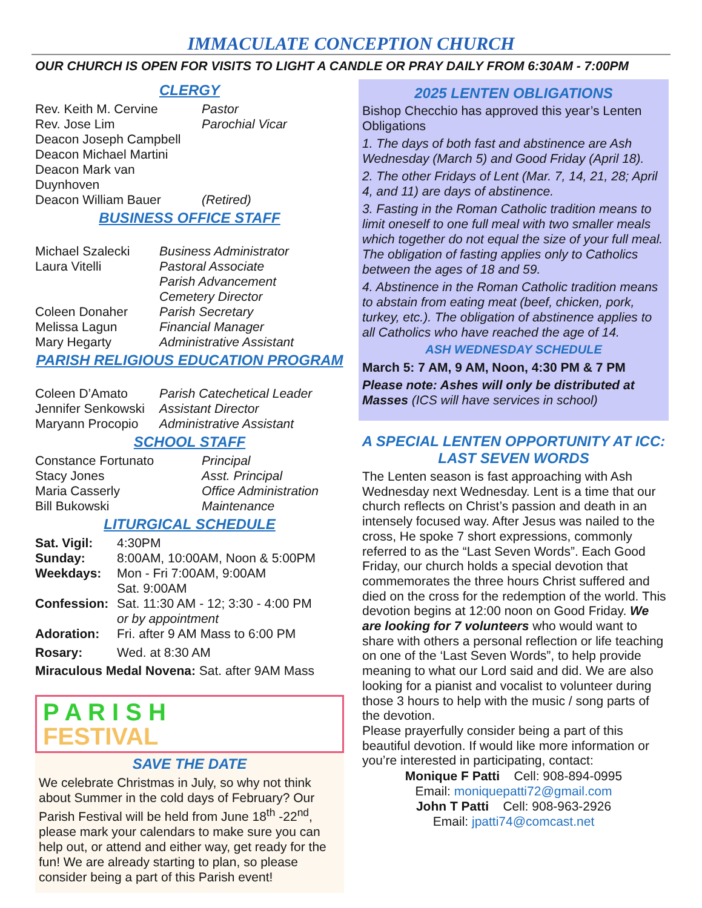IMMACULATE CONCEPTION CHURCH
OUR CHURCH IS OPEN FOR VISITS TO LIGHT A CANDLE OR PRAY DAILY FROM 6:30AM - 7:00PM
CLERGY
Rev. Keith M. Cervine Pastor
Rev. Jose Lim Parochial Vicar
Deacon Joseph Campbell
Deacon Michael Martini
Deacon Mark van Duynhoven
Deacon William Bauer (Retired)
BUSINESS OFFICE STAFF
Michael Szalecki Business Administrator
Laura Vitelli Pastoral Associate
Parish Advancement
Cemetery Director
Coleen Donaher Parish Secretary
Melissa Lagun Financial Manager
Mary Hegarty Administrative Assistant
PARISH RELIGIOUS EDUCATION PROGRAM
Coleen D’Amato Parish Catechetical Leader
Jennifer Senkowski Assistant Director
Maryann Procopio Administrative Assistant
SCHOOL STAFF
Constance Fortunato Principal
Stacy Jones Asst. Principal
Maria Casserly Office Administration
Bill Bukowski Maintenance
LITURGICAL SCHEDULE
Sat. Vigil: 4:30PM
Sunday: 8:00AM, 10:00AM, Noon & 5:00PM
Weekdays: Mon - Fri 7:00AM, 9:00AM
Sat. 9:00AM
Confession: Sat. 11:30 AM - 12; 3:30 - 4:00 PM
or by appointment
Adoration: Fri. after 9 AM Mass to 6:00 PM
Rosary: Wed. at 8:30 AM
Miraculous Medal Novena: Sat. after 9AM Mass
P A R I S H
FESTIVAL
SAVE THE DATE
We celebrate Christmas in July, so why not think about Summer in the cold days of February? Our Parish Festival will be held from June 18<sup>th</sup> -22<sup>nd</sup>, please mark your calendars to make sure you can help out, or attend and either way, get ready for the fun! We are already starting to plan, so please consider being a part of this Parish event!
2025 LENTEN OBLIGATIONS
Bishop Checchio has approved this year’s Lenten Obligations
1. The days of both fast and abstinence are Ash Wednesday (March 5) and Good Friday (April 18).
2. The other Fridays of Lent (Mar. 7, 14, 21, 28; April 4, and 11) are days of abstinence.
3. Fasting in the Roman Catholic tradition means to limit oneself to one full meal with two smaller meals which together do not equal the size of your full meal. The obligation of fasting applies only to Catholics between the ages of 18 and 59.
4. Abstinence in the Roman Catholic tradition means to abstain from eating meat (beef, chicken, pork, turkey, etc.). The obligation of abstinence applies to all Catholics who have reached the age of 14.
ASH WEDNESDAY SCHEDULE
March 5: 7 AM, 9 AM, Noon, 4:30 PM & 7 PM
Please note: Ashes will only be distributed at Masses (ICS will have services in school)
A SPECIAL LENTEN OPPORTUNITY AT ICC:
LAST SEVEN WORDS
The Lenten season is fast approaching with Ash Wednesday next Wednesday. Lent is a time that our church reflects on Christ’s passion and death in an intensely focused way. After Jesus was nailed to the cross, He spoke 7 short expressions, commonly referred to as the “Last Seven Words”. Each Good Friday, our church holds a special devotion that commemorates the three hours Christ suffered and died on the cross for the redemption of the world. This devotion begins at 12:00 noon on Good Friday. We are looking for 7 volunteers who would want to share with others a personal reflection or life teaching on one of the ‘Last Seven Words”, to help provide meaning to what our Lord said and did. We are also looking for a pianist and vocalist to volunteer during those 3 hours to help with the music / song parts of the devotion.
Please prayerfully consider being a part of this beautiful devotion. If would like more information or you’re interested in participating, contact:
Monique F Patti Cell: 908-894-0995
Email: moniquepatti72@gmail.com
John T Patti Cell: 908-963-2926
Email: jpatti74@comcast.net